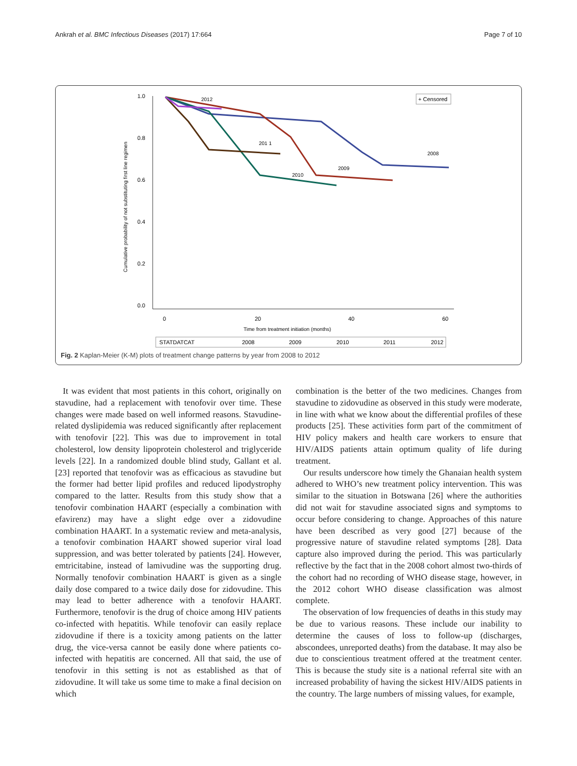Ankrah et al. BMC Infectious Diseases (2017) 17:664 Page 7 of 10
1.0
0.8
0.6
0.4
0.2
0.0
0
20
40
60
Time from treatment initiation (months)
Cumulative probability of not substituting first line regimen
+ Censored
2012
201 1
2010
2009
2008
STATDATCAT
2008
2009
2010
2011
2012
Fig. 2 Kaplan-Meier (K-M) plots of treatment change patterns by year from 2008 to 2012
It was evident that most patients in this cohort, originally on stavudine, had a replacement with tenofovir over time. These changes were made based on well informed reasons. Stavudine-related dyslipidemia was reduced significantly after replacement with tenofovir [22]. This was due to improvement in total cholesterol, low density lipoprotein cholesterol and triglyceride levels [22]. In a randomized double blind study, Gallant et al. [23] reported that tenofovir was as efficacious as stavudine but the former had better lipid profiles and reduced lipodystrophy compared to the latter. Results from this study show that a tenofovir combination HAART (especially a combination with efavirenz) may have a slight edge over a zidovudine combination HAART. In a systematic review and meta-analysis, a tenofovir combination HAART showed superior viral load suppression, and was better tolerated by patients [24]. However, emtricitabine, instead of lamivudine was the supporting drug. Normally tenofovir combination HAART is given as a single daily dose compared to a twice daily dose for zidovudine. This may lead to better adherence with a tenofovir HAART. Furthermore, tenofovir is the drug of choice among HIV patients co-infected with hepatitis. While tenofovir can easily replace zidovudine if there is a toxicity among patients on the latter drug, the vice-versa cannot be easily done where patients co-infected with hepatitis are concerned. All that said, the use of tenofovir in this setting is not as established as that of zidovudine. It will take us some time to make a final decision on which
combination is the better of the two medicines. Changes from stavudine to zidovudine as observed in this study were moderate, in line with what we know about the differential profiles of these products [25]. These activities form part of the commitment of HIV policy makers and health care workers to ensure that HIV/AIDS patients attain optimum quality of life during treatment.
Our results underscore how timely the Ghanaian health system adhered to WHO’s new treatment policy intervention. This was similar to the situation in Botswana [26] where the authorities did not wait for stavudine associated signs and symptoms to occur before considering to change. Approaches of this nature have been described as very good [27] because of the progressive nature of stavudine related symptoms [28]. Data capture also improved during the period. This was particularly reflective by the fact that in the 2008 cohort almost two-thirds of the cohort had no recording of WHO disease stage, however, in the 2012 cohort WHO disease classification was almost complete.
The observation of low frequencies of deaths in this study may be due to various reasons. These include our inability to determine the causes of loss to follow-up (discharges, abscondees, unreported deaths) from the database. It may also be due to conscientious treatment offered at the treatment center. This is because the study site is a national referral site with an increased probability of having the sickest HIV/AIDS patients in the country. The large numbers of missing values, for example,